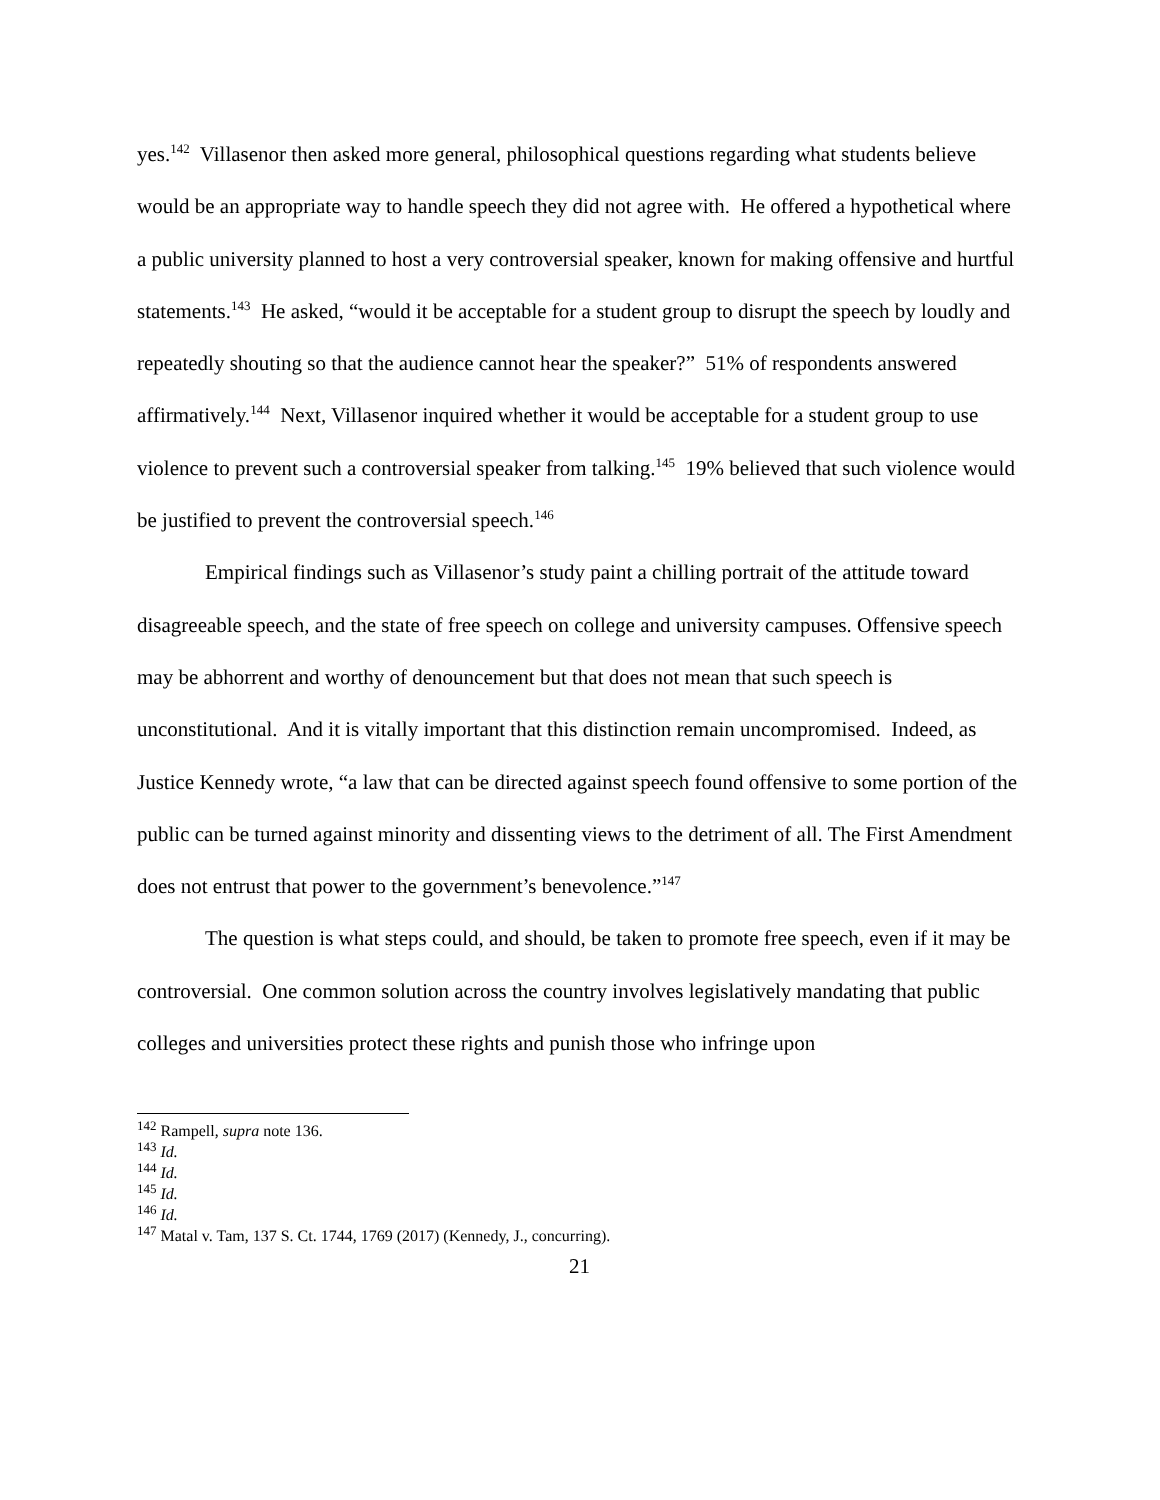yes.<sup>142</sup> Villasenor then asked more general, philosophical questions regarding what students believe would be an appropriate way to handle speech they did not agree with. He offered a hypothetical where a public university planned to host a very controversial speaker, known for making offensive and hurtful statements.<sup>143</sup> He asked, “would it be acceptable for a student group to disrupt the speech by loudly and repeatedly shouting so that the audience cannot hear the speaker?” 51% of respondents answered affirmatively.<sup>144</sup> Next, Villasenor inquired whether it would be acceptable for a student group to use violence to prevent such a controversial speaker from talking.<sup>145</sup> 19% believed that such violence would be justified to prevent the controversial speech.<sup>146</sup>
Empirical findings such as Villasenor’s study paint a chilling portrait of the attitude toward disagreeable speech, and the state of free speech on college and university campuses. Offensive speech may be abhorrent and worthy of denouncement but that does not mean that such speech is unconstitutional. And it is vitally important that this distinction remain uncompromised. Indeed, as Justice Kennedy wrote, “a law that can be directed against speech found offensive to some portion of the public can be turned against minority and dissenting views to the detriment of all. The First Amendment does not entrust that power to the government’s benevolence.”<sup>147</sup>
The question is what steps could, and should, be taken to promote free speech, even if it may be controversial. One common solution across the country involves legislatively mandating that public colleges and universities protect these rights and punish those who infringe upon
<sup>142</sup> Rampell, supra note 136.
<sup>143</sup> Id.
<sup>144</sup> Id.
<sup>145</sup> Id.
<sup>146</sup> Id.
<sup>147</sup> Matal v. Tam, 137 S. Ct. 1744, 1769 (2017) (Kennedy, J., concurring).
21